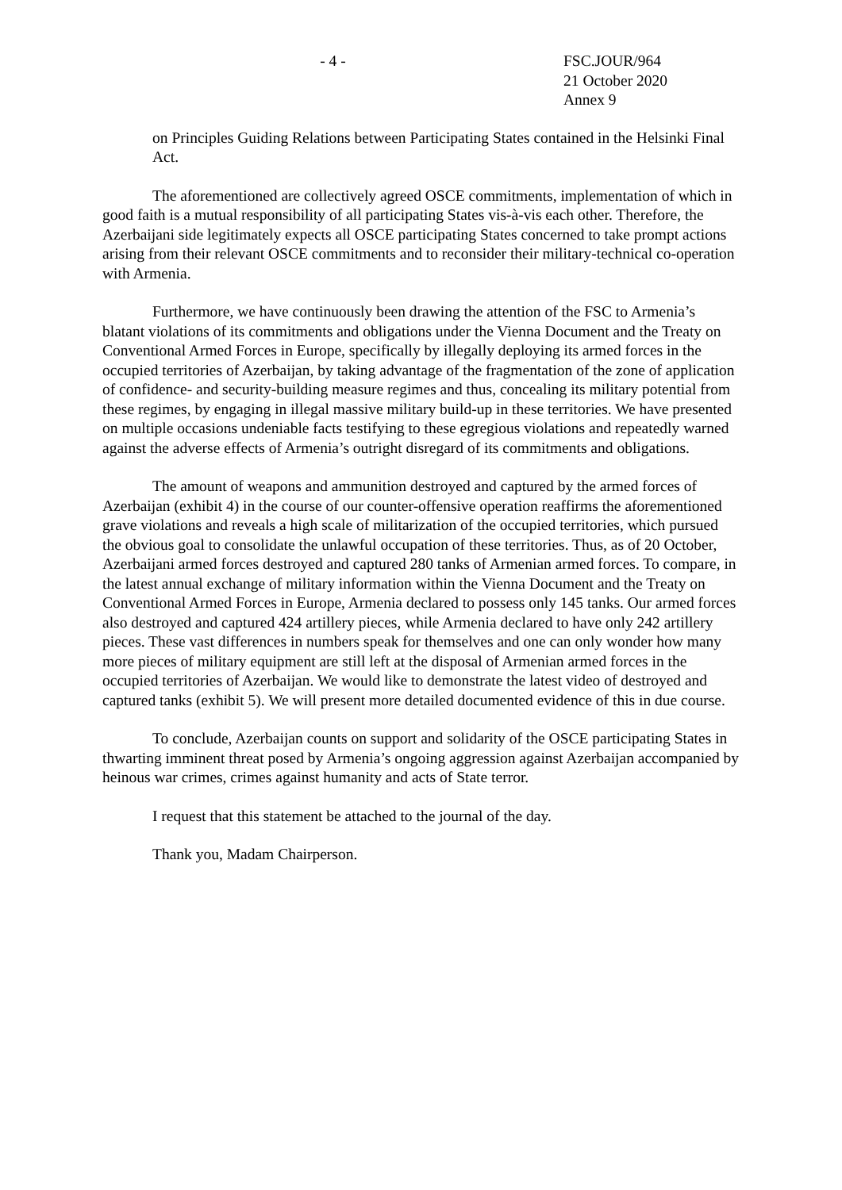- 4 -
FSC.JOUR/964
21 October 2020
Annex 9
on Principles Guiding Relations between Participating States contained in the Helsinki Final Act.
The aforementioned are collectively agreed OSCE commitments, implementation of which in good faith is a mutual responsibility of all participating States vis-à-vis each other. Therefore, the Azerbaijani side legitimately expects all OSCE participating States concerned to take prompt actions arising from their relevant OSCE commitments and to reconsider their military-technical co-operation with Armenia.
Furthermore, we have continuously been drawing the attention of the FSC to Armenia’s blatant violations of its commitments and obligations under the Vienna Document and the Treaty on Conventional Armed Forces in Europe, specifically by illegally deploying its armed forces in the occupied territories of Azerbaijan, by taking advantage of the fragmentation of the zone of application of confidence- and security-building measure regimes and thus, concealing its military potential from these regimes, by engaging in illegal massive military build-up in these territories. We have presented on multiple occasions undeniable facts testifying to these egregious violations and repeatedly warned against the adverse effects of Armenia’s outright disregard of its commitments and obligations.
The amount of weapons and ammunition destroyed and captured by the armed forces of Azerbaijan (exhibit 4) in the course of our counter-offensive operation reaffirms the aforementioned grave violations and reveals a high scale of militarization of the occupied territories, which pursued the obvious goal to consolidate the unlawful occupation of these territories. Thus, as of 20 October, Azerbaijani armed forces destroyed and captured 280 tanks of Armenian armed forces. To compare, in the latest annual exchange of military information within the Vienna Document and the Treaty on Conventional Armed Forces in Europe, Armenia declared to possess only 145 tanks. Our armed forces also destroyed and captured 424 artillery pieces, while Armenia declared to have only 242 artillery pieces. These vast differences in numbers speak for themselves and one can only wonder how many more pieces of military equipment are still left at the disposal of Armenian armed forces in the occupied territories of Azerbaijan. We would like to demonstrate the latest video of destroyed and captured tanks (exhibit 5). We will present more detailed documented evidence of this in due course.
To conclude, Azerbaijan counts on support and solidarity of the OSCE participating States in thwarting imminent threat posed by Armenia’s ongoing aggression against Azerbaijan accompanied by heinous war crimes, crimes against humanity and acts of State terror.
I request that this statement be attached to the journal of the day.
Thank you, Madam Chairperson.